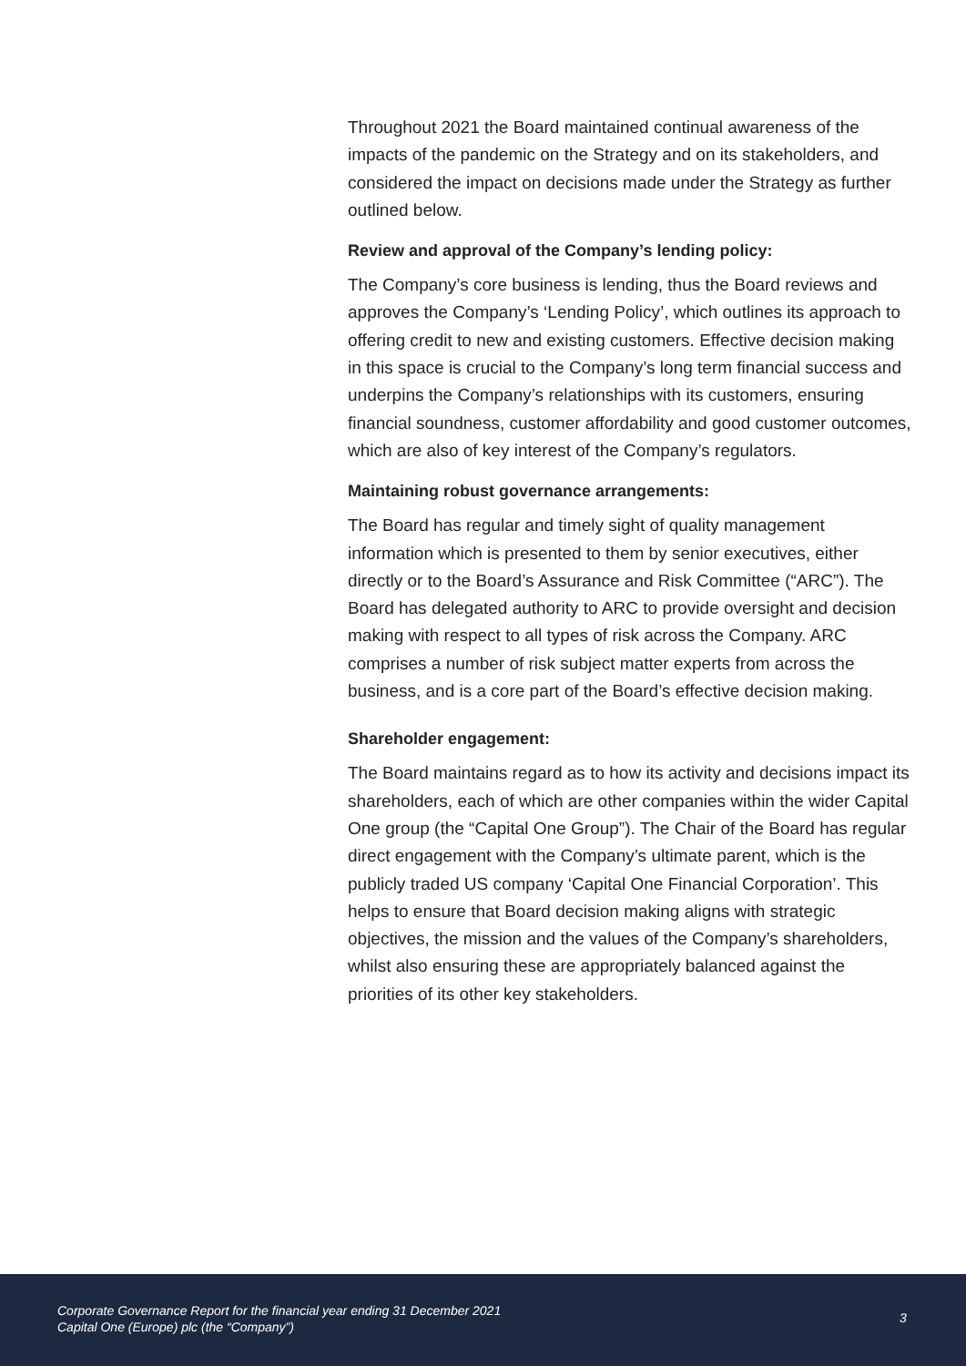Throughout 2021 the Board maintained continual awareness of the impacts of the pandemic on the Strategy and on its stakeholders, and considered the impact on decisions made under the Strategy as further outlined below.
Review and approval of the Company’s lending policy:
The Company’s core business is lending, thus the Board reviews and approves the Company’s ‘Lending Policy’, which outlines its approach to offering credit to new and existing customers. Effective decision making in this space is crucial to the Company’s long term financial success and underpins the Company’s relationships with its customers, ensuring financial soundness, customer affordability and good customer outcomes, which are also of key interest of the Company’s regulators.
Maintaining robust governance arrangements:
The Board has regular and timely sight of quality management information which is presented to them by senior executives, either directly or to the Board’s Assurance and Risk Committee (“ARC”). The Board has delegated authority to ARC to provide oversight and decision making with respect to all types of risk across the Company. ARC comprises a number of risk subject matter experts from across the business, and is a core part of the Board’s effective decision making.
Shareholder engagement:
The Board maintains regard as to how its activity and decisions impact its shareholders, each of which are other companies within the wider Capital One group (the “Capital One Group”). The Chair of the Board has regular direct engagement with the Company’s ultimate parent, which is the publicly traded US company ‘Capital One Financial Corporation’. This helps to ensure that Board decision making aligns with strategic objectives, the mission and the values of the Company’s shareholders, whilst also ensuring these are appropriately balanced against the priorities of its other key stakeholders.
Corporate Governance Report for the financial year ending 31 December 2021
Capital One (Europe) plc (the “Company”)
3